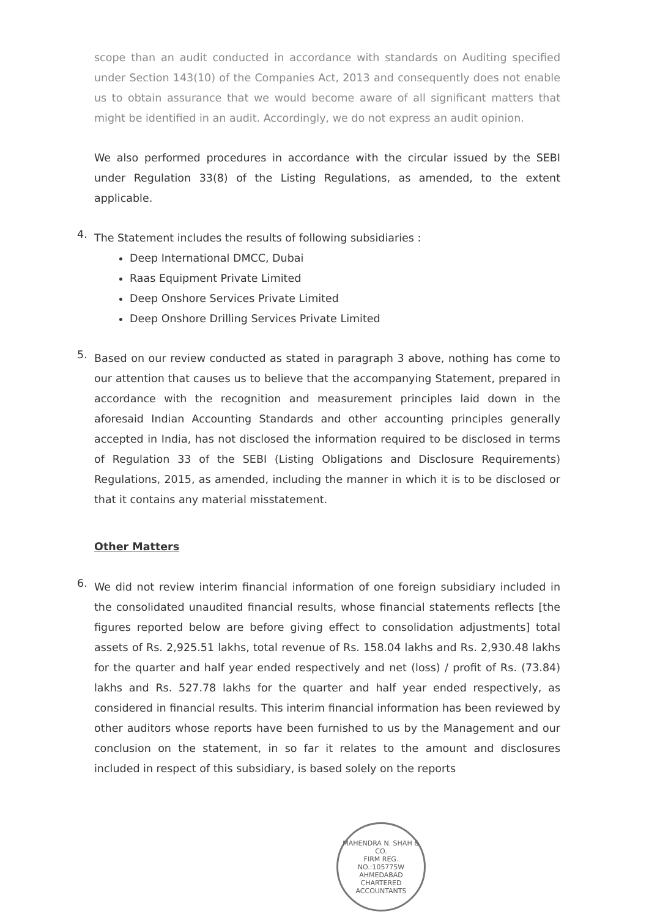scope than an audit conducted in accordance with standards on Auditing specified under Section 143(10) of the Companies Act, 2013 and consequently does not enable us to obtain assurance that we would become aware of all significant matters that might be identified in an audit. Accordingly, we do not express an audit opinion.
We also performed procedures in accordance with the circular issued by the SEBI under Regulation 33(8) of the Listing Regulations, as amended, to the extent applicable.
4.
The Statement includes the results of following subsidiaries :
Deep International DMCC, Dubai
Raas Equipment Private Limited
Deep Onshore Services Private Limited
Deep Onshore Drilling Services Private Limited
5.
Based on our review conducted as stated in paragraph 3 above, nothing has come to our attention that causes us to believe that the accompanying Statement, prepared in accordance with the recognition and measurement principles laid down in the aforesaid Indian Accounting Standards and other accounting principles generally accepted in India, has not disclosed the information required to be disclosed in terms of Regulation 33 of the SEBI (Listing Obligations and Disclosure Requirements) Regulations, 2015, as amended, including the manner in which it is to be disclosed or that it contains any material misstatement.
Other Matters
6.
We did not review interim financial information of one foreign subsidiary included in the consolidated unaudited financial results, whose financial statements reflects [the figures reported below are before giving effect to consolidation adjustments] total assets of Rs. 2,925.51 lakhs, total revenue of Rs. 158.04 lakhs and Rs. 2,930.48 lakhs for the quarter and half year ended respectively and net (loss) / profit of Rs. (73.84) lakhs and Rs. 527.78 lakhs for the quarter and half year ended respectively, as considered in financial results. This interim financial information has been reviewed by other auditors whose reports have been furnished to us by the Management and our conclusion on the statement, in so far it relates to the amount and disclosures included in respect of this subsidiary, is based solely on the reports
MAHENDRA N. SHAH & CO.
FIRM REG.
NO.:105775W
AHMEDABAD
CHARTERED ACCOUNTANTS